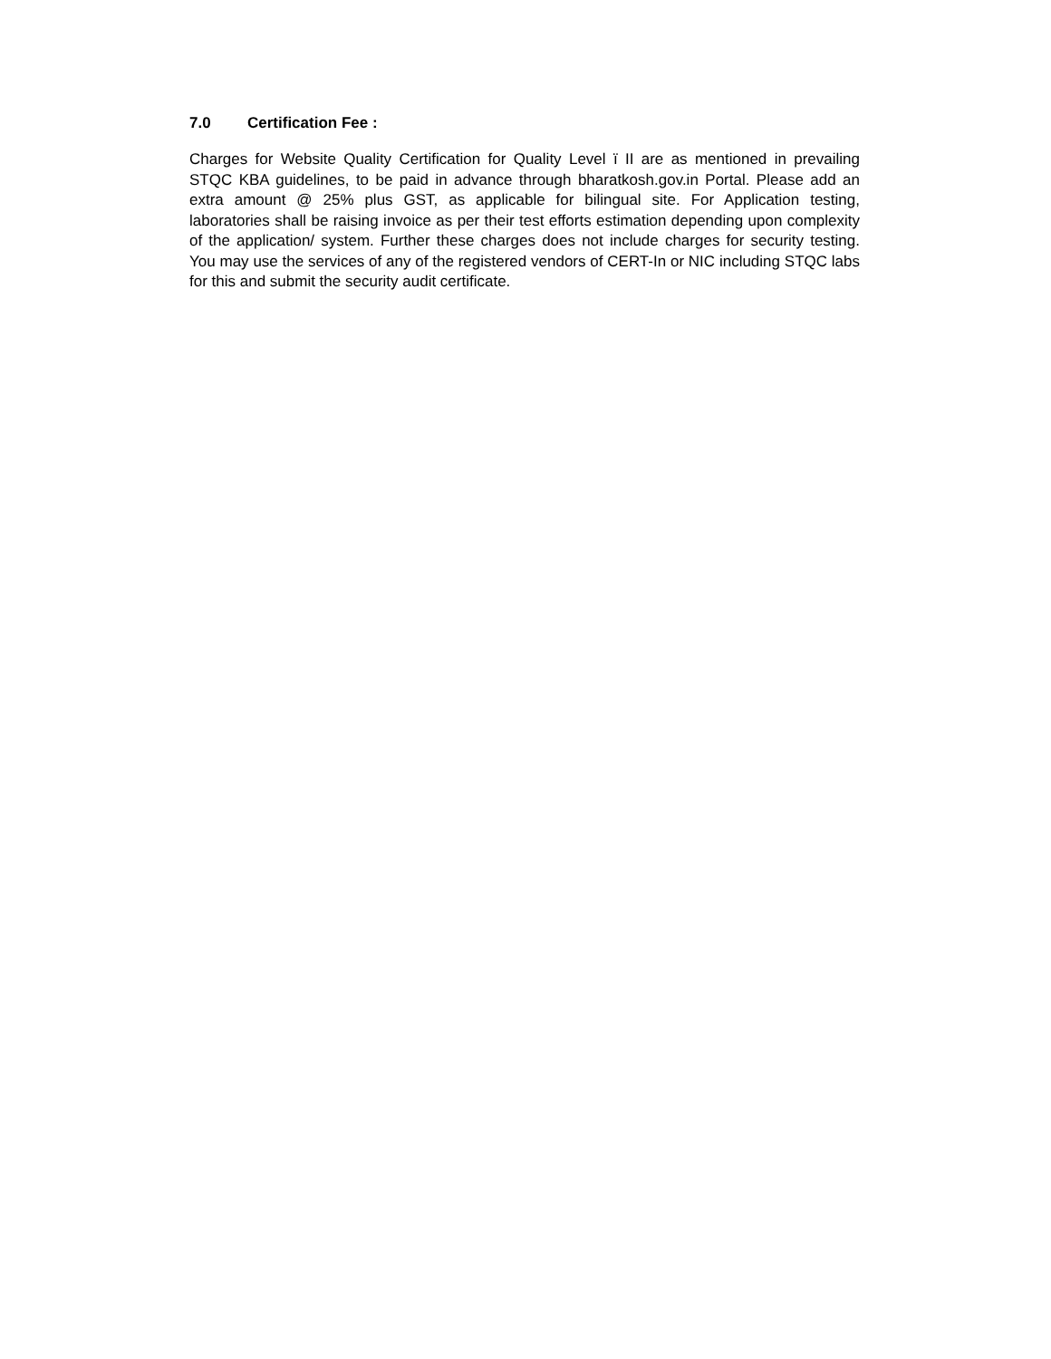7.0 Certification Fee :
Charges for Website Quality Certification for Quality Level ï II are as mentioned in prevailing STQC KBA guidelines, to be paid in advance through bharatkosh.gov.in Portal. Please add an extra amount @ 25% plus GST, as applicable for bilingual site. For Application testing, laboratories shall be raising invoice as per their test efforts estimation depending upon complexity of the application/ system. Further these charges does not include charges for security testing. You may use the services of any of the registered vendors of CERT-In or NIC including STQC labs for this and submit the security audit certificate.